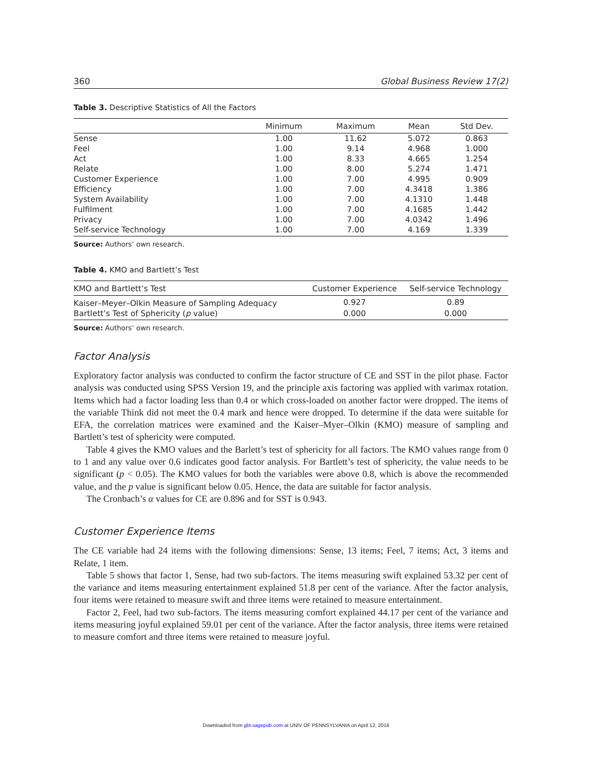360 Global Business Review 17(2)
Table 3. Descriptive Statistics of All the Factors
| | Minimum | Maximum | Mean | Std Dev. |
| --- | --- | --- | --- | --- |
| Sense | 1.00 | 11.62 | 5.072 | 0.863 |
| Feel | 1.00 | 9.14 | 4.968 | 1.000 |
| Act | 1.00 | 8.33 | 4.665 | 1.254 |
| Relate | 1.00 | 8.00 | 5.274 | 1.471 |
| Customer Experience | 1.00 | 7.00 | 4.995 | 0.909 |
| Efficiency | 1.00 | 7.00 | 4.3418 | 1.386 |
| System Availability | 1.00 | 7.00 | 4.1310 | 1.448 |
| Fulfilment | 1.00 | 7.00 | 4.1685 | 1.442 |
| Privacy | 1.00 | 7.00 | 4.0342 | 1.496 |
| Self-service Technology | 1.00 | 7.00 | 4.169 | 1.339 |
Source: Authors’ own research.
Table 4. KMO and Bartlett’s Test
| KMO and Bartlett’s Test | Customer Experience | Self-service Technology |
| --- | --- | --- |
| Kaiser–Meyer–Olkin Measure of Sampling Adequacy | 0.927 | 0.89 |
| Bartlett’s Test of Sphericity ( p value) | 0.000 | 0.000 |
Source: Authors’ own research.
Factor Analysis
Exploratory factor analysis was conducted to confirm the factor structure of CE and SST in the pilot phase. Factor analysis was conducted using SPSS Version 19, and the principle axis factoring was applied with varimax rotation. Items which had a factor loading less than 0.4 or which cross-loaded on another factor were dropped. The items of the variable Think did not meet the 0.4 mark and hence were dropped. To determine if the data were suitable for EFA, the correlation matrices were examined and the Kaiser–Myer–Olkin (KMO) measure of sampling and Bartlett’s test of sphericity were computed.
Table 4 gives the KMO values and the Barlett’s test of sphericity for all factors. The KMO values range from 0 to 1 and any value over 0.6 indicates good factor analysis. For Bartlett’s test of sphericity, the value needs to be significant (p < 0.05). The KMO values for both the variables were above 0.8, which is above the recommended value, and the p value is significant below 0.05. Hence, the data are suitable for factor analysis.
The Cronbach’s α values for CE are 0.896 and for SST is 0.943.
Customer Experience Items
The CE variable had 24 items with the following dimensions: Sense, 13 items; Feel, 7 items; Act, 3 items and Relate, 1 item.
Table 5 shows that factor 1, Sense, had two sub-factors. The items measuring swift explained 53.32 per cent of the variance and items measuring entertainment explained 51.8 per cent of the variance. After the factor analysis, four items were retained to measure swift and three items were retained to measure entertainment.
Factor 2, Feel, had two sub-factors. The items measuring comfort explained 44.17 per cent of the variance and items measuring joyful explained 59.01 per cent of the variance. After the factor analysis, three items were retained to measure comfort and three items were retained to measure joyful.
Downloaded from gbr.sagepub.com at UNIV OF PENNSYLVANIA on April 12, 2016